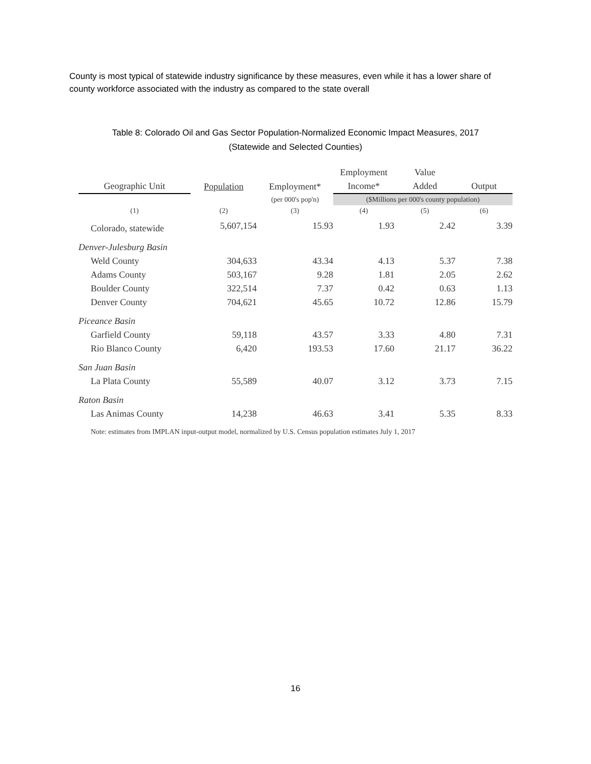County is most typical of statewide industry significance by these measures, even while it has a lower share of county workforce associated with the industry as compared to the state overall
Table 8: Colorado Oil and Gas Sector Population-Normalized Economic Impact Measures, 2017
(Statewide and Selected Counties)
| Geographic Unit | Population | Employment* | Employment Income* | Value Added | Output |
| --- | --- | --- | --- | --- | --- |
| | | (per 000's pop'n) | ($Millions per 000's county population) | | |
| (1) | (2) | (3) | (4) | (5) | (6) |
| Colorado, statewide | 5,607,154 | 15.93 | 1.93 | 2.42 | 3.39 |
| Denver-Julesburg Basin | | | | | |
| Weld County | 304,633 | 43.34 | 4.13 | 5.37 | 7.38 |
| Adams County | 503,167 | 9.28 | 1.81 | 2.05 | 2.62 |
| Boulder County | 322,514 | 7.37 | 0.42 | 0.63 | 1.13 |
| Denver County | 704,621 | 45.65 | 10.72 | 12.86 | 15.79 |
| Piceance Basin | | | | | |
| Garfield County | 59,118 | 43.57 | 3.33 | 4.80 | 7.31 |
| Rio Blanco County | 6,420 | 193.53 | 17.60 | 21.17 | 36.22 |
| San Juan Basin | | | | | |
| La Plata County | 55,589 | 40.07 | 3.12 | 3.73 | 7.15 |
| Raton Basin | | | | | |
| Las Animas County | 14,238 | 46.63 | 3.41 | 5.35 | 8.33 |
Note: estimates from IMPLAN input-output model, normalized by U.S. Census population estimates July 1, 2017
16